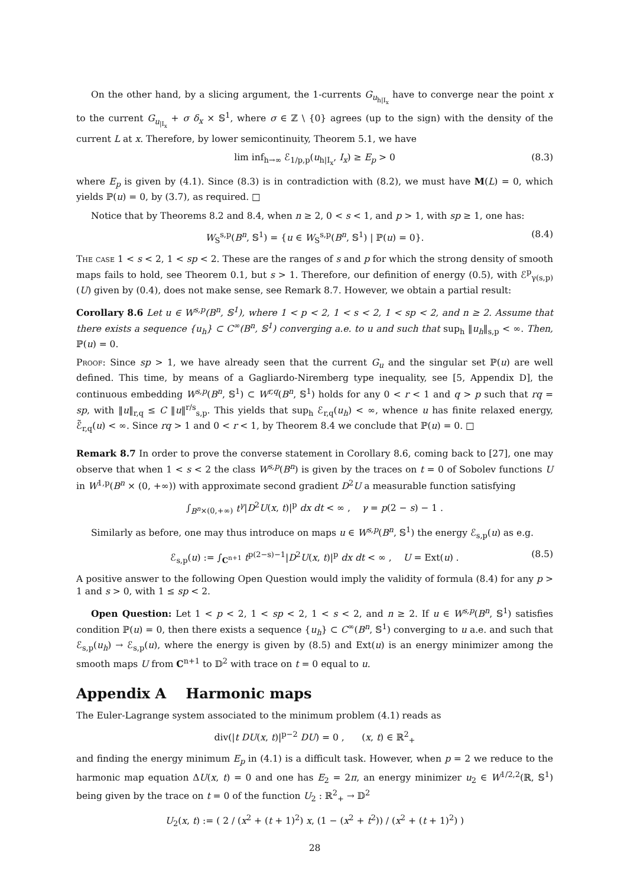On the other hand, by a slicing argument, the 1-currents G<sub>u<sub>h|I<sub>x</sub></sub></sub> have to converge near the point x to the current G<sub>u<sub>|I<sub>x</sub></sub></sub> + σ δ<sub>x</sub> × 𝕊<sup>1</sup>, where σ ∈ ℤ \ {0} agrees (up to the sign) with the density of the current L at x. Therefore, by lower semicontinuity, Theorem 5.1, we have
lim inf<sub>h→∞</sub> ℰ<sub>1/p,p</sub>(u<sub>h|I<sub>x</sub></sub>, I<sub>x</sub>) ≥ E<sub>p</sub> > 0 (8.3)
where E<sub>p</sub> is given by (4.1). Since (8.3) is in contradiction with (8.2), we must have M(L) = 0, which yields ℙ(u) = 0, by (3.7), as required. □
Notice that by Theorems 8.2 and 8.4, when n ≥ 2, 0 < s < 1, and p > 1, with sp ≥ 1, one has:
W<sub>S</sub><sup>s,p</sup>(B<sup>n</sup>, 𝕊<sup>1</sup>) = {u ∈ W<sub>S</sub><sup>s,p</sup>(B<sup>n</sup>, 𝕊<sup>1</sup>) | ℙ(u) = 0}. (8.4)
The case 1 < s < 2, 1 < sp < 2. These are the ranges of s and p for which the strong density of smooth maps fails to hold, see Theorem 0.1, but s > 1. Therefore, our definition of energy (0.5), with ℰ<sup>p</sup><sub>γ(s,p)</sub>(U) given by (0.4), does not make sense, see Remark 8.7. However, we obtain a partial result:
Corollary 8.6 Let u ∈ W<sup>s,p</sup>(B<sup>n</sup>, 𝕊<sup>1</sup>), where 1 < p < 2, 1 < s < 2, 1 < sp < 2, and n ≥ 2. Assume that there exists a sequence {u<sub>h</sub>} ⊂ C<sup>∞</sup>(B<sup>n</sup>, 𝕊<sup>1</sup>) converging a.e. to u and such that sup<sub>h</sub> ‖u<sub>h</sub>‖<sub>s,p</sub> < ∞. Then, ℙ(u) = 0.
Proof: Since sp > 1, we have already seen that the current G<sub>u</sub> and the singular set ℙ(u) are well defined. This time, by means of a Gagliardo-Niremberg type inequality, see [5, Appendix D], the continuous embedding W<sup>s,p</sup>(B<sup>n</sup>, 𝕊<sup>1</sup>) ⊂ W<sup>r,q</sup>(B<sup>n</sup>, 𝕊<sup>1</sup>) holds for any 0 < r < 1 and q > p such that rq = sp, with ‖u‖<sub>r,q</sub> ≤ C ‖u‖<sup>r/s</sup><sub>s,p</sub>. This yields that sup<sub>h</sub> ℰ<sub>r,q</sub>(u<sub>h</sub>) < ∞, whence u has finite relaxed energy, ℰ̃<sub>r,q</sub>(u) < ∞. Since rq > 1 and 0 < r < 1, by Theorem 8.4 we conclude that ℙ(u) = 0. □
Remark 8.7 In order to prove the converse statement in Corollary 8.6, coming back to [27], one may observe that when 1 < s < 2 the class W<sup>s,p</sup>(B<sup>n</sup>) is given by the traces on t = 0 of Sobolev functions U in W<sup>1,p</sup>(B<sup>n</sup> × (0, +∞)) with approximate second gradient D<sup>2</sup>U a measurable function satisfying
∫<sub>B<sup>n</sup>×(0,+∞)</sub> t<sup>γ</sup>|D<sup>2</sup>U(x, t)|<sup>p</sup> dx dt < ∞ , γ = p(2 − s) − 1 .
Similarly as before, one may thus introduce on maps u ∈ W<sup>s,p</sup>(B<sup>n</sup>, 𝕊<sup>1</sup>) the energy ℰ<sub>s,p</sub>(u) as e.g.
ℰ<sub>s,p</sub>(u) := ∫<sub>C<sup>n+1</sup></sub> t<sup>p(2−s)−1</sup>|D<sup>2</sup>U(x, t)|<sup>p</sup> dx dt < ∞ , U = Ext(u) . (8.5)
A positive answer to the following Open Question would imply the validity of formula (8.4) for any p > 1 and s > 0, with 1 ≤ sp < 2.
Open Question: Let 1 < p < 2, 1 < sp < 2, 1 < s < 2, and n ≥ 2. If u ∈ W<sup>s,p</sup>(B<sup>n</sup>, 𝕊<sup>1</sup>) satisfies condition ℙ(u) = 0, then there exists a sequence {u<sub>h</sub>} ⊂ C<sup>∞</sup>(B<sup>n</sup>, 𝕊<sup>1</sup>) converging to u a.e. and such that ℰ<sub>s,p</sub>(u<sub>h</sub>) → ℰ<sub>s,p</sub>(u), where the energy is given by (8.5) and Ext(u) is an energy minimizer among the smooth maps U from C<sup>n+1</sup> to 𝔻<sup>2</sup> with trace on t = 0 equal to u.
Appendix A Harmonic maps
The Euler-Lagrange system associated to the minimum problem (4.1) reads as
div(|t DU(x, t)|<sup>p−2</sup> DU) = 0 , (x, t) ∈ ℝ<sup>2</sup><sub>+</sub>
and finding the energy minimum E<sub>p</sub> in (4.1) is a difficult task. However, when p = 2 we reduce to the harmonic map equation ΔU(x, t) = 0 and one has E<sub>2</sub> = 2π, an energy minimizer u<sub>2</sub> ∈ W<sup>1/2,2</sup>(ℝ, 𝕊<sup>1</sup>) being given by the trace on t = 0 of the function U<sub>2</sub> : ℝ<sup>2</sup><sub>+</sub> → 𝔻<sup>2</sup>
U<sub>2</sub>(x, t) := ( 2 / (x<sup>2</sup> + (t + 1)<sup>2</sup>) x, (1 − (x<sup>2</sup> + t<sup>2</sup>)) / (x<sup>2</sup> + (t + 1)<sup>2</sup>) )
28